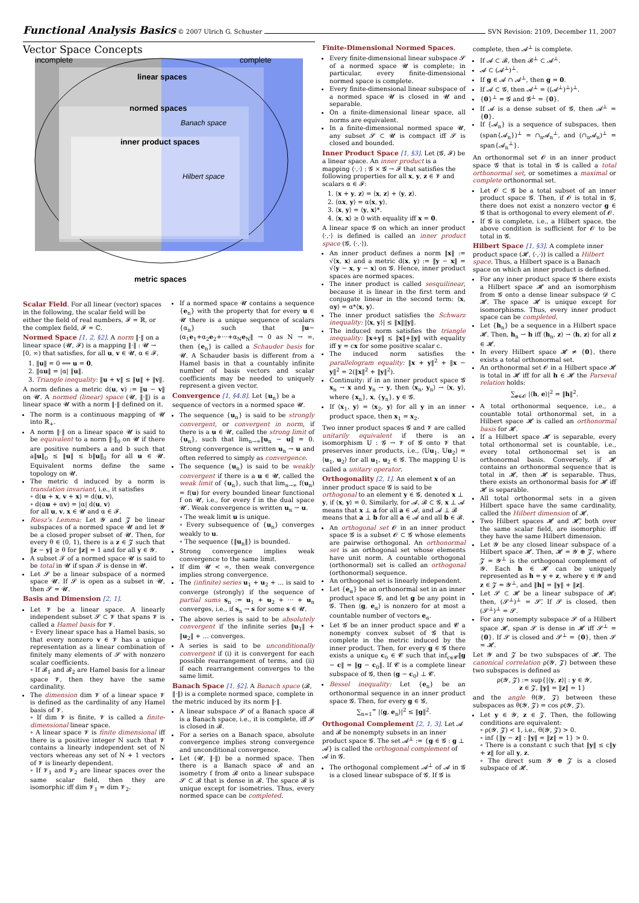Functional Analysis Basics © 2007 Ulrich G. Schuster SVN Revision: 2109, December 11, 2007
Vector Space Concepts
incomplete
complete
linear spaces
normed spaces
Banach space
inner product spaces
Hilbert space
metric spaces
Scalar Field
. For all linear (vector) spaces in the following, the scalar field will be either the field of real numbers, 𝓕 = ℝ, or the complex field, 𝓕 = ℂ.
Normed Space
[1, 2, §2]. A norm ‖·‖ on a linear space (𝓤, 𝓕) is a mapping ‖·‖ : 𝓤 → [0, ∞) that satisfies, for all u, v ∈ 𝓤, α ∈ 𝓕,
1. ‖u‖ = 0 ⟺ u = 0.
2. ‖αu‖ = |α| ‖u‖.
3. Triangle inequality: ‖u + v‖ ≤ ‖u‖ + ‖v‖.
A norm defines a metric d(u, v) := ‖u − v‖ on 𝓤. A normed (linear) space (𝓤, ‖·‖) is a linear space 𝓤 with a norm ‖·‖ defined on it.
The norm is a continuous mapping of 𝓤 into ℝ<sub>+</sub>.
A norm ‖·‖ on a linear space 𝓤 is said to be equivalent to a norm ‖·‖<sub>0</sub> on 𝓤 if there are positive numbers a and b such that a‖u‖<sub>0</sub> ≤ ‖u‖ ≤ b‖u‖<sub>0</sub> for all u ∈ 𝓤. Equivalent norms define the same topology on 𝓤.
The metric d induced by a norm is translation invariant, i.e., it satisfies
∘ d(u + x, v + x) = d(u, v),
∘ d(αu + αv) = |α| d(u, v)
for all u, v, x ∈ 𝓤 and α ∈ 𝓕.
Riesz's Lemma: Let 𝓨 and 𝓩 be linear subspaces of a normed space 𝓤 and let 𝓨 be a closed proper subset of 𝓤. Then, for every θ ∈ (0, 1), there is a z ∈ 𝓩 such that ‖z − y‖ ≥ θ for ‖z‖ = 1 and for all y ∈ 𝓨.
A subset 𝓣 of a normed space 𝓤 is said to be total in 𝓤 if span 𝓣 is dense in 𝓤.
Let 𝓢 be a linear subspace of a normed space 𝓤. If 𝓢 is open as a subset in 𝓤, then 𝓢 = 𝓤.
Basis and Dimension
[2, 1].
Let 𝓥 be a linear space. A linearly independent subset 𝓢 ⊂ 𝓥 that spans 𝓥 is called a Hamel basis for 𝓥.
∘ Every linear space has a Hamel basis, so that every nonzero v ∈ 𝓥 has a unique representation as a linear combination of finitely many elements of 𝓢 with nonzero scalar coefficients.
∘ If 𝓑<sub>1</sub> and 𝓑<sub>2</sub> are Hamel basis for a linear space 𝓥, then they have the same cardinality.
The dimension dim 𝓥 of a linear space 𝓥 is defined as the cardinality of any Hamel basis of 𝓥.
∘ If dim 𝓥 is finite, 𝓥 is called a finite-dimensional linear space.
∘ A linear space 𝓥 is finite dimensional iff there is a positive integer N such that 𝓥 contains a linearly independent set of N vectors whereas any set of N + 1 vectors of 𝓥 is linearly dependent.
∘ If 𝓥<sub>1</sub> and 𝓥<sub>2</sub> are linear spaces over the same scalar field, then they are isomorphic iff dim 𝓥<sub>1</sub> = dim 𝓥<sub>2</sub>.
If a normed space 𝓤 contains a sequence {e<sub>n</sub>} with the property that for every u ∈ 𝓤 there is a unique sequence of scalars {α<sub>n</sub>} such that ‖u−(α<sub>1</sub>e<sub>1</sub>+α<sub>2</sub>e<sub>2</sub>+···+α<sub>N</sub>e<sub>N</sub>‖ → 0 as N → ∞, then {e<sub>n</sub>} is called a Schauder basis for 𝓤. A Schauder basis is different from a Hamel basis in that a countably infinite number of basis vectors and scalar coefficients may be needed to uniquely represent a given vector.
Convergence
[1, §4.8]. Let {u<sub>n</sub>} be a sequence of vectors in a normed space 𝓤.
The sequence {u<sub>n</sub>} is said to be strongly convergent, or convergent in norm, if there is a u ∈ 𝓤, called the strong limit of {u<sub>n</sub>}, such that lim<sub>n→∞</sub>‖u<sub>n</sub> − u‖ = 0. Strong convergence is written u<sub>n</sub> → u and often referred to simply as convergence.
The sequence {u<sub>n</sub>} is said to be weakly convergent if there is a u ∈ 𝓤, called the weak limit of {u<sub>n</sub>}, such that lim<sub>n→∞</sub> f(u<sub>n</sub>) = f(u) for every bounded linear functional f on 𝓤, i.e., for every f in the dual space 𝓤′. Weak convergence is written u<sub>n</sub> ⇀ u.
∘ The weak limit u is unique.
∘ Every subsequence of {u<sub>n</sub>} converges weakly to u.
∘ The sequence {‖u<sub>n</sub>‖} is bounded.
Strong convergence implies weak convergence to the same limit.
If dim 𝓤 < ∞, then weak convergence implies strong convergence.
The (infinite) series u<sub>1</sub> + u<sub>2</sub> + … is said to converge (strongly) if the sequence of partial sums s<sub>n</sub> := u<sub>1</sub> + u<sub>2</sub> + ··· + u<sub>n</sub> converges, i.e., if s<sub>n</sub> → s for some s ∈ 𝓤.
The above series is said to be absolutely convergent if the infinite series ‖u<sub>1</sub>‖ + ‖u<sub>2</sub>‖ + … converges.
A series is said to be unconditionally convergent if (i) it is convergent for each possible rearrangement of terms, and (ii) if each rearrangement converges to the same limit.
Banach Space
[1, §2]. A Banach space (𝓑, ‖·‖) is a complete normed space, complete in the metric induced by its norm ‖·‖.
A linear subspace 𝓢 of a Banach space 𝓑 is a Banach space, i.e., it is complete, iff 𝓢 is closed in 𝓑.
For a series on a Banach space, absolute convergence implies strong convergence and unconditional convergence.
Let (𝓤, ‖·‖) be a normed space. Then there is a Banach space 𝓑 and an isometry f from 𝓑 onto a linear subspace 𝓢 ⊂ 𝓑 that is dense in 𝓑. The space 𝓑 is unique except for isometries. Thus, every normed space can be completed.
Finite-Dimensional Normed Spaces
.
Every finite-dimensional linear subspace 𝓢 of a normed space 𝓤 is complete; in particular, every finite-dimensional normed space is complete.
Every finite-dimensional linear subspace of a normed space 𝓤 is closed in 𝓤 and separable.
On a finite-dimensional linear space, all norms are equivalent.
In a finite-dimensional normed space 𝓤, any subset 𝓢 ⊂ 𝓤 is compact iff 𝓢 is closed and bounded.
Inner Product Space
[1, §3]. Let (𝓖, 𝓕) be a linear space. An inner product is a mapping ⟨·,·⟩ : 𝓖 × 𝓖 → 𝓕 that satisfies the following properties for all x, y, z ∈ 𝓥 and scalars α ∈ 𝓕:
1. ⟨x + y, z⟩ = ⟨x, z⟩ + ⟨y, z⟩.
2. ⟨αx, y⟩ = α⟨x, y⟩.
3. ⟨x, y⟩ = ⟨y, x⟩*.
4. ⟨x, x⟩ ≥ 0 with equality iff x = 0.
A linear space 𝓖 on which an inner product ⟨·,·⟩ is defined is called an inner product space (𝓖, ⟨·,·⟩).
An inner product defines a norm ‖x‖ := √⟨x, x⟩ and a metric d(x, y) := ‖y − x‖ = √⟨y − x, y − x⟩ on 𝓖. Hence, inner product spaces are normed spaces.
The inner product is called sesquilinear, because it is linear in the first term and conjugate linear in the second term: ⟨x, αy⟩ = α*⟨x, y⟩.
The inner product satisfies the Schwarz inequality: |⟨x, y⟩| ≤ ‖x‖‖y‖.
The induced norm satisfies the triangle inequality: ‖x+y‖ ≤ ‖x‖+‖y‖ with equality iff y = cx for some positive scalar c.
The induced norm satisfies the parallelogram equality: ‖x + y‖<sup>2</sup> + ‖x − y‖<sup>2</sup> = 2(‖x‖<sup>2</sup> + ‖y‖<sup>2</sup>).
Continuity: if in an inner product space 𝓖 x<sub>n</sub> → x and y<sub>n</sub> → y, then ⟨x<sub>n</sub>, y<sub>n</sub>⟩ → ⟨x, y⟩, where {x<sub>n</sub>}, x, {y<sub>n</sub>}, y ∈ 𝓖.
If ⟨x<sub>1</sub>, y⟩ = ⟨x<sub>2</sub>, y⟩ for all y in an inner product space, then x<sub>1</sub> = x<sub>2</sub>.
Two inner product spaces 𝓖 and 𝓥 are called unitarily equivalent if there is an isomorphism 𝕌 : 𝓖 → 𝓥 of 𝓖 onto 𝓥 that preserves inner products, i.e., ⟨𝕌u<sub>1</sub>, 𝕌u<sub>2</sub>⟩ = ⟨u<sub>1</sub>, u<sub>2</sub>⟩ for all u<sub>1</sub>, u<sub>2</sub> ∈ 𝓖. The mapping 𝕌 is called a unitary operator.
Orthogonality
[2, 1]. An element x of an inner product space 𝓖 is said to be orthogonal to an element y ∈ 𝓖, denoted x ⊥ y, if ⟨x, y⟩ = 0. Similarly, for 𝓐, 𝓑 ⊂ 𝓖, x ⊥ 𝓐 means that x ⊥ a for all a ∈ 𝓐, and 𝓐 ⊥ 𝓑 means that a ⊥ b for all a ∈ 𝓐 and all b ∈ 𝓑.
An orthogonal set 𝓞 in an inner product space 𝓖 is a subset 𝓞 ⊂ 𝓖 whose elements are pairwise orthogonal. An orthonormal set is an orthogonal set whose elements have unit norm. A countable orthogonal (orthonormal) set is called an orthogonal (orthonormal) sequence.
An orthogonal set is linearly independent.
Let {e<sub>α</sub>} be an orthonormal set in an inner product space 𝓖, and let g be any point in 𝓖. Then ⟨g, e<sub>α</sub>⟩ is nonzero for at most a countable number of vectors e<sub>α</sub>.
Let 𝓖 be an inner product space and 𝓒 a nonempty convex subset of 𝓖 that is complete in the metric induced by the inner product. Then, for every g ∈ 𝓖 there exists a unique c<sub>0</sub> ∈ 𝓒 such that inf<sub>c∈𝓒</sub>‖g − c‖ = ‖g − c<sub>0</sub>‖. If 𝓒 is a complete linear subspace of 𝓖, then (g − c<sub>0</sub>) ⊥ 𝓒.
Bessel inequality: Let {e<sub>n</sub>} be an orthonormal sequence in an inner product space 𝓖. Then, for every g ∈ 𝓖,
∑<sub>n=1</sub><sup>∞</sup> |⟨g, e<sub>n</sub>⟩|<sup>2</sup> ≤ ‖g‖<sup>2</sup>.
Orthogonal Complement
[2, 1, 3]. Let 𝓐 and 𝓑 be nonempty subsets in an inner product space 𝓖. The set 𝓐<sup>⊥</sup> := {g ∈ 𝓖 : g ⊥ 𝓐} is called the orthogonal complement of 𝓐 in 𝓖.
The orthogonal complement 𝓐<sup>⊥</sup> of 𝓐 in 𝓖 is a closed linear subspace of 𝓖. If 𝓖 is
complete, then 𝓐<sup>⊥</sup> is complete.
If 𝓐 ⊂ 𝓑, then 𝓑<sup>⊥</sup> ⊂ 𝓐<sup>⊥</sup>.
𝓐 ⊂ (𝓐<sup>⊥</sup>)<sup>⊥</sup>.
If g ∈ 𝓐 ∩ 𝓐<sup>⊥</sup>, then g = 0.
If 𝓐 ⊂ 𝓖, then 𝓐<sup>⊥</sup> = ((𝓐<sup>⊥</sup>)<sup>⊥</sup>)<sup>⊥</sup>.
{0}<sup>⊥</sup> = 𝓖 and 𝓖<sup>⊥</sup> = {0}.
If 𝓐 is a dense subset of 𝓖, then 𝓐<sup>⊥</sup> = {0}.
If {𝓐<sub>n</sub>} is a sequence of subspaces, then (span{𝓐<sub>n</sub>})<sup>⊥</sup> = ∩<sub>n</sub>𝓐<sub>n</sub><sup>⊥</sup>, and (∩<sub>n</sub>𝓐<sub>n</sub>)<sup>⊥</sup> = span{𝓐<sub>n</sub><sup>⊥</sup>}.
An orthonormal set 𝓞 in an inner product space 𝓖 that is total in 𝓖 is called a total orthonormal set, or sometimes a maximal or complete orthonormal set.
Let 𝓞 ⊂ 𝓖 be a total subset of an inner product space 𝓖. Then, if 𝓞 is total in 𝓖, there does not exist a nonzero vector g ∈ 𝓖 that is orthogonal to every element of 𝓞.
If 𝓖 is complete, i.e., a Hilbert space, the above condition is sufficient for 𝓞 to be total in 𝓖.
Hilbert Space
[1, §3]. A complete inner product space (𝓗, ⟨·,·⟩) is called a Hilbert space. Thus, a Hilbert space is a Banach space on which an inner product is defined.
For any inner product space 𝓖 there exists a Hilbert space 𝓗 and an isomorphism from 𝓖 onto a dense linear subspace 𝓓 ⊂ 𝓗. The space 𝓗 is unique except for isomorphisms. Thus, every inner product space can be completed.
Let {h<sub>n</sub>} be a sequence in a Hilbert space 𝓗. Then, h<sub>n</sub> ⇀ h iff ⟨h<sub>n</sub>, z⟩ → ⟨h, z⟩ for all z ∈ 𝓗.
In every Hilbert space 𝓗 ≠ {0}, there exists a total orthonormal set.
An orthonormal set 𝓞 in a Hilbert space 𝓗 is total in 𝓗 iff for all h ∈ 𝓗 the Parseval relation holds:
∑<sub>e∈𝓞</sub> |⟨h, e⟩|<sup>2</sup> = ‖h‖<sup>2</sup>.
A total orthonormal sequence, i.e., a countable total orthonormal set, in a Hilbert space 𝓗 is called an orthonormal basis for 𝓗.
If a Hilbert space 𝓗 is separable, every total orthonormal set is countable, i.e., every total orthonormal set is an orthonormal basis. Conversely, if 𝓗 contains an orthonormal sequence that is total in 𝓗, then 𝓗 is separable. Thus, there exists an orthonormal basis for 𝓗 iff 𝓗 is separable.
All total orthonormal sets in a given Hilbert space have the same cardinality, called the Hilbert dimension of 𝓗.
Two Hilbert spaces 𝓗 and 𝓗̃, both over the same scalar field, are isomorphic iff they have the same Hilbert dimension.
Let 𝓨 be any closed linear subspace of a Hilbert space 𝓗. Then, 𝓗 = 𝓨 ⊕ 𝓩, where 𝓩 = 𝓨<sup>⊥</sup> is the orthogonal complement of 𝓨. Each h ∈ 𝓗 can be uniquely represented as h = y + z, where y ∈ 𝓨 and z ∈ 𝓩 = 𝓨<sup>⊥</sup>, and ‖h‖ = ‖y‖ + ‖z‖.
Let 𝓢 ⊂ 𝓗 be a linear subspace of 𝓗; then, (𝓢<sup>⊥</sup>)<sup>⊥</sup> = 𝓢̄. If 𝓢 is closed, then (𝓢<sup>⊥</sup>)<sup>⊥</sup> = 𝓢.
For any nonempty subspace 𝓢 of a Hilbert space 𝓗, span 𝓢 is dense in 𝓗 iff 𝓢<sup>⊥</sup> = {0}. If 𝓢 is closed and 𝓢<sup>⊥</sup> = {0}, then 𝓢 = 𝓗.
Let 𝓨 and 𝓩 be two subspaces of 𝓗. The canonical correlation ρ(𝓨, 𝓩) between these two subspaces is defined as
ρ(𝓨, 𝓩) := sup{|⟨y, z⟩| : y ∈ 𝓨,
z ∈ 𝓩, ‖y‖ = ‖z‖ = 1}
and the angle θ(𝓨, 𝓩) between these subspaces as θ(𝓨, 𝓩) = cos ρ(𝓨, 𝓩).
Let y ∈ 𝓨, z ∈ 𝓩. Then, the following conditions are equivalent:
∘ ρ(𝓨, 𝓩) < 1, i.e., θ(𝓨, 𝓩) > 0.
∘ inf {‖y − z‖ : ‖y‖ = ‖z‖ = 1} > 0.
∘ There is a constant c such that ‖y‖ ≤ c‖y + z‖ for all y, z.
∘ The direct sum 𝓨 ⊕ 𝓩 is a closed subspace of 𝓗.